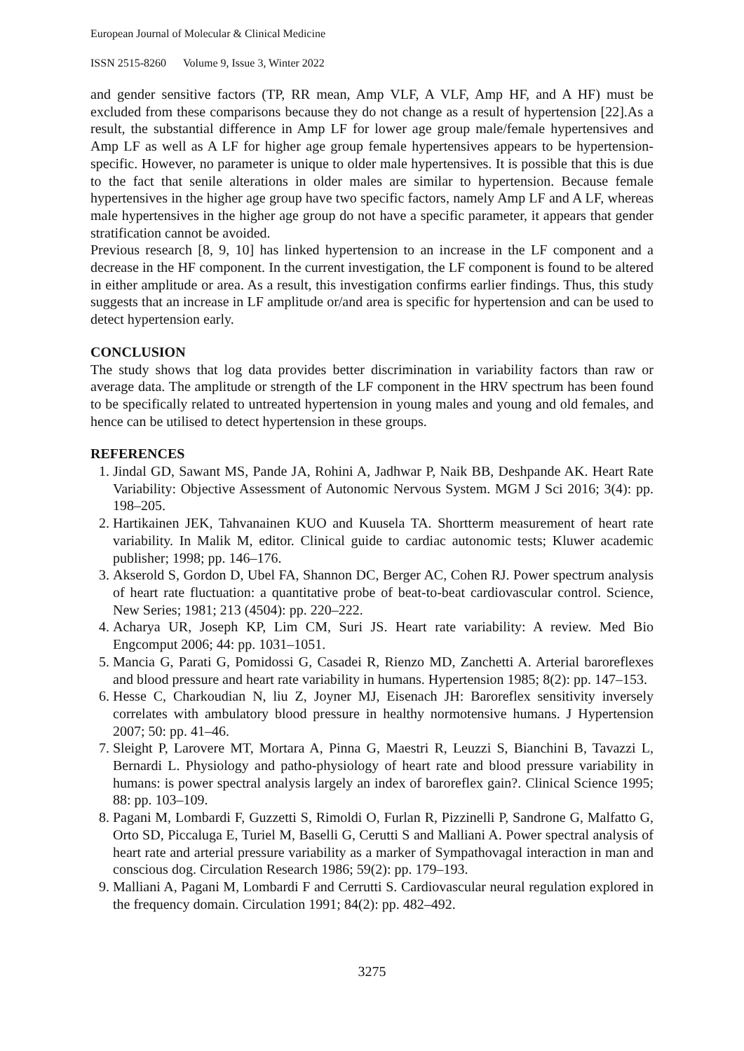European Journal of Molecular & Clinical Medicine
ISSN 2515-8260 Volume 9, Issue 3, Winter 2022
and gender sensitive factors (TP, RR mean, Amp VLF, A VLF, Amp HF, and A HF) must be excluded from these comparisons because they do not change as a result of hypertension [22].As a result, the substantial difference in Amp LF for lower age group male/female hypertensives and Amp LF as well as A LF for higher age group female hypertensives appears to be hypertension-specific. However, no parameter is unique to older male hypertensives. It is possible that this is due to the fact that senile alterations in older males are similar to hypertension. Because female hypertensives in the higher age group have two specific factors, namely Amp LF and A LF, whereas male hypertensives in the higher age group do not have a specific parameter, it appears that gender stratification cannot be avoided.
Previous research [8, 9, 10] has linked hypertension to an increase in the LF component and a decrease in the HF component. In the current investigation, the LF component is found to be altered in either amplitude or area. As a result, this investigation confirms earlier findings. Thus, this study suggests that an increase in LF amplitude or/and area is specific for hypertension and can be used to detect hypertension early.
CONCLUSION
The study shows that log data provides better discrimination in variability factors than raw or average data. The amplitude or strength of the LF component in the HRV spectrum has been found to be specifically related to untreated hypertension in young males and young and old females, and hence can be utilised to detect hypertension in these groups.
REFERENCES
1. Jindal GD, Sawant MS, Pande JA, Rohini A, Jadhwar P, Naik BB, Deshpande AK. Heart Rate Variability: Objective Assessment of Autonomic Nervous System. MGM J Sci 2016; 3(4): pp. 198–205.
2. Hartikainen JEK, Tahvanainen KUO and Kuusela TA. Shortterm measurement of heart rate variability. In Malik M, editor. Clinical guide to cardiac autonomic tests; Kluwer academic publisher; 1998; pp. 146–176.
3. Akserold S, Gordon D, Ubel FA, Shannon DC, Berger AC, Cohen RJ. Power spectrum analysis of heart rate fluctuation: a quantitative probe of beat-to-beat cardiovascular control. Science, New Series; 1981; 213 (4504): pp. 220–222.
4. Acharya UR, Joseph KP, Lim CM, Suri JS. Heart rate variability: A review. Med Bio Engcomput 2006; 44: pp. 1031–1051.
5. Mancia G, Parati G, Pomidossi G, Casadei R, Rienzo MD, Zanchetti A. Arterial baroreflexes and blood pressure and heart rate variability in humans. Hypertension 1985; 8(2): pp. 147–153.
6. Hesse C, Charkoudian N, liu Z, Joyner MJ, Eisenach JH: Baroreflex sensitivity inversely correlates with ambulatory blood pressure in healthy normotensive humans. J Hypertension 2007; 50: pp. 41–46.
7. Sleight P, Larovere MT, Mortara A, Pinna G, Maestri R, Leuzzi S, Bianchini B, Tavazzi L, Bernardi L. Physiology and patho-physiology of heart rate and blood pressure variability in humans: is power spectral analysis largely an index of baroreflex gain?. Clinical Science 1995; 88: pp. 103–109.
8. Pagani M, Lombardi F, Guzzetti S, Rimoldi O, Furlan R, Pizzinelli P, Sandrone G, Malfatto G, Orto SD, Piccaluga E, Turiel M, Baselli G, Cerutti S and Malliani A. Power spectral analysis of heart rate and arterial pressure variability as a marker of Sympathovagal interaction in man and conscious dog. Circulation Research 1986; 59(2): pp. 179–193.
9. Malliani A, Pagani M, Lombardi F and Cerrutti S. Cardiovascular neural regulation explored in the frequency domain. Circulation 1991; 84(2): pp. 482–492.
3275